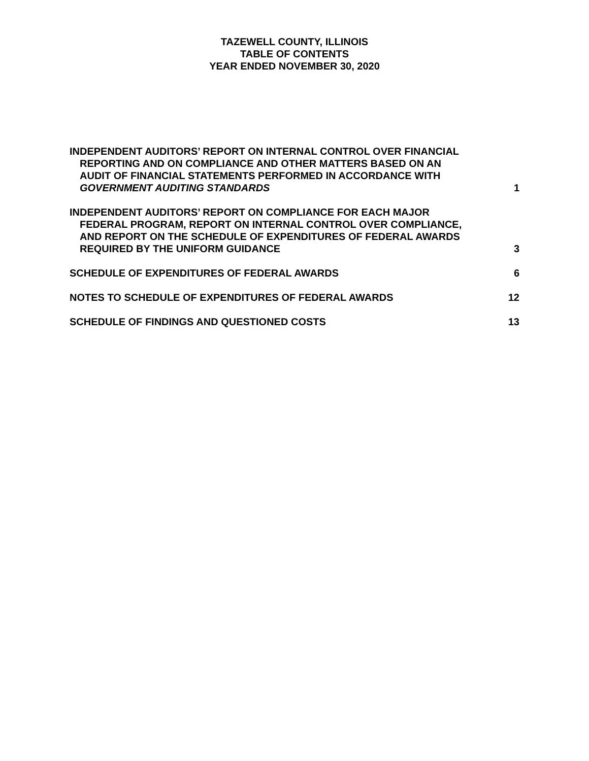TAZEWELL COUNTY, ILLINOIS
TABLE OF CONTENTS
YEAR ENDED NOVEMBER 30, 2020
INDEPENDENT AUDITORS’ REPORT ON INTERNAL CONTROL OVER FINANCIAL
REPORTING AND ON COMPLIANCE AND OTHER MATTERS BASED ON AN
AUDIT OF FINANCIAL STATEMENTS PERFORMED IN ACCORDANCE WITH
GOVERNMENT AUDITING STANDARDS
1
INDEPENDENT AUDITORS’ REPORT ON COMPLIANCE FOR EACH MAJOR
FEDERAL PROGRAM, REPORT ON INTERNAL CONTROL OVER COMPLIANCE,
AND REPORT ON THE SCHEDULE OF EXPENDITURES OF FEDERAL AWARDS
REQUIRED BY THE UNIFORM GUIDANCE
3
SCHEDULE OF EXPENDITURES OF FEDERAL AWARDS
6
NOTES TO SCHEDULE OF EXPENDITURES OF FEDERAL AWARDS
12
SCHEDULE OF FINDINGS AND QUESTIONED COSTS
13